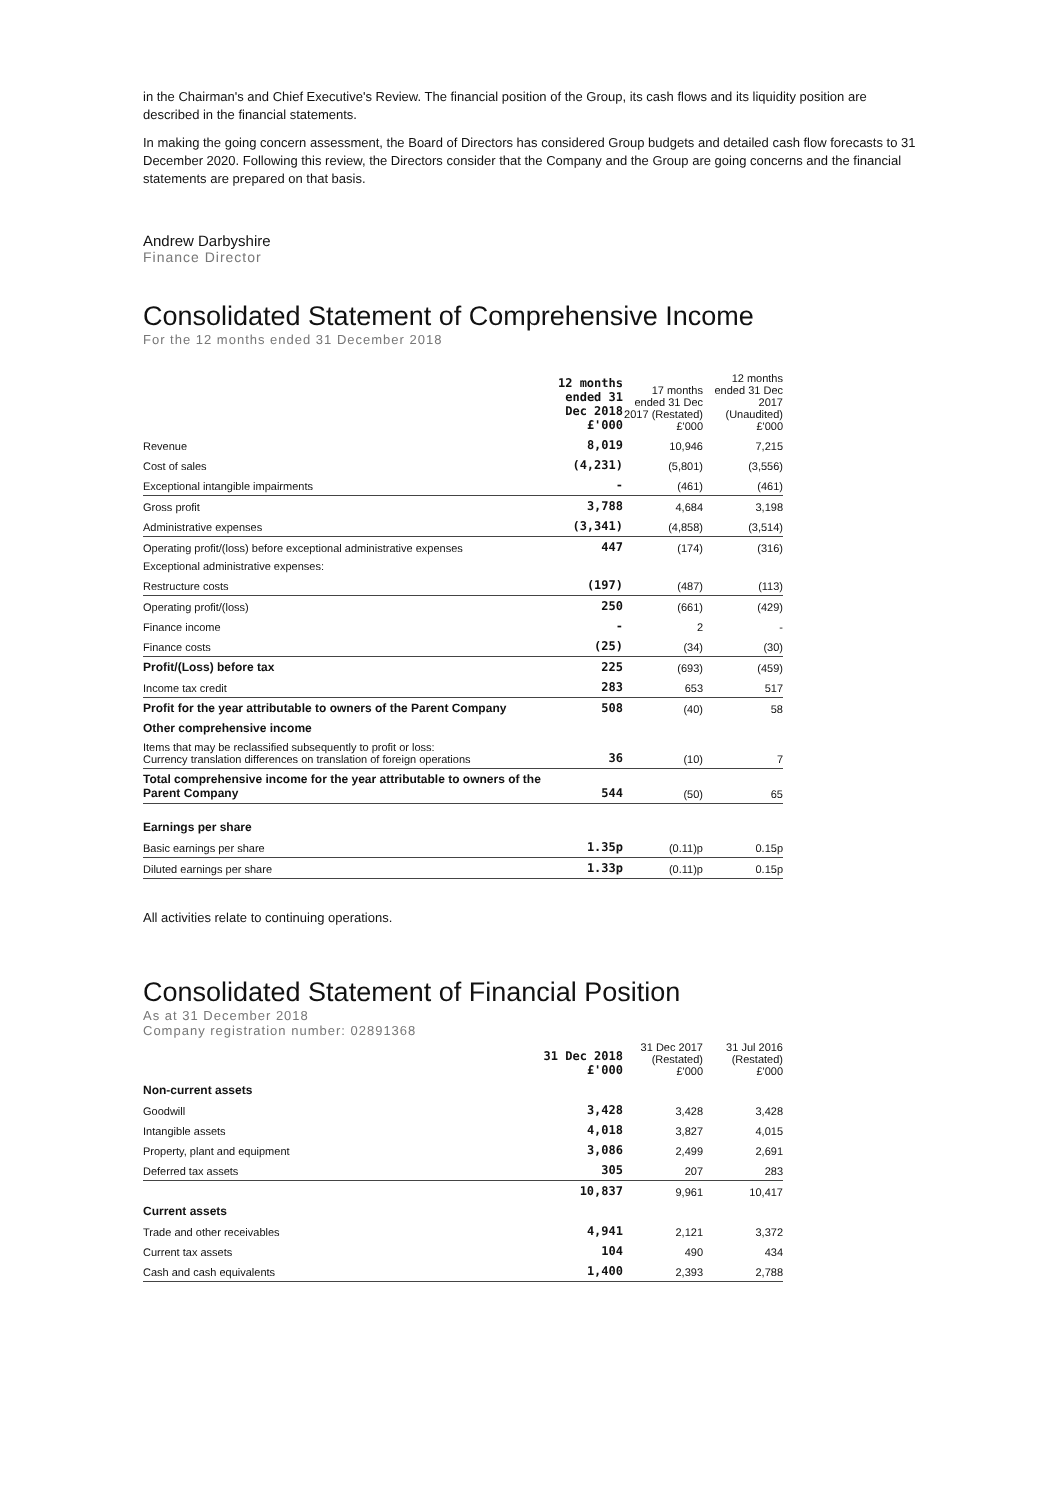in the Chairman's and Chief Executive's Review. The financial position of the Group, its cash flows and its liquidity position are described in the financial statements.
In making the going concern assessment, the Board of Directors has considered Group budgets and detailed cash flow forecasts to 31 December 2020. Following this review, the Directors consider that the Company and the Group are going concerns and the financial statements are prepared on that basis.
Andrew Darbyshire
Finance Director
Consolidated Statement of Comprehensive Income
For the 12 months ended 31 December 2018
| | 12 months ended 31 Dec 2018 £'000 | 17 months ended 31 Dec 2017 (Restated) £'000 | 12 months ended 31 Dec 2017 (Unaudited) £'000 |
| --- | --- | --- | --- |
| Revenue | 8,019 | 10,946 | 7,215 |
| Cost of sales | (4,231) | (5,801) | (3,556) |
| Exceptional intangible impairments | - | (461) | (461) |
| Gross profit | 3,788 | 4,684 | 3,198 |
| Administrative expenses | (3,341) | (4,858) | (3,514) |
| Operating profit/(loss) before exceptional administrative expenses | 447 | (174) | (316) |
| Exceptional administrative expenses: | | | |
| Restructure costs | (197) | (487) | (113) |
| Operating profit/(loss) | 250 | (661) | (429) |
| Finance income | - | 2 | - |
| Finance costs | (25) | (34) | (30) |
| Profit/(Loss) before tax | 225 | (693) | (459) |
| Income tax credit | 283 | 653 | 517 |
| Profit for the year attributable to owners of the Parent Company | 508 | (40) | 58 |
| Other comprehensive income | | | |
| Items that may be reclassified subsequently to profit or loss: Currency translation differences on translation of foreign operations | 36 | (10) | 7 |
| Total comprehensive income for the year attributable to owners of the Parent Company | 544 | (50) | 65 |
| Earnings per share | | | |
| Basic earnings per share | 1.35p | (0.11)p | 0.15p |
| Diluted earnings per share | 1.33p | (0.11)p | 0.15p |
All activities relate to continuing operations.
Consolidated Statement of Financial Position
As at 31 December 2018
Company registration number: 02891368
| | 31 Dec 2018 £'000 | 31 Dec 2017 (Restated) £'000 | 31 Jul 2016 (Restated) £'000 |
| --- | --- | --- | --- |
| Non-current assets | | | |
| Goodwill | 3,428 | 3,428 | 3,428 |
| Intangible assets | 4,018 | 3,827 | 4,015 |
| Property, plant and equipment | 3,086 | 2,499 | 2,691 |
| Deferred tax assets | 305 | 207 | 283 |
| | 10,837 | 9,961 | 10,417 |
| Current assets | | | |
| Trade and other receivables | 4,941 | 2,121 | 3,372 |
| Current tax assets | 104 | 490 | 434 |
| Cash and cash equivalents | 1,400 | 2,393 | 2,788 |